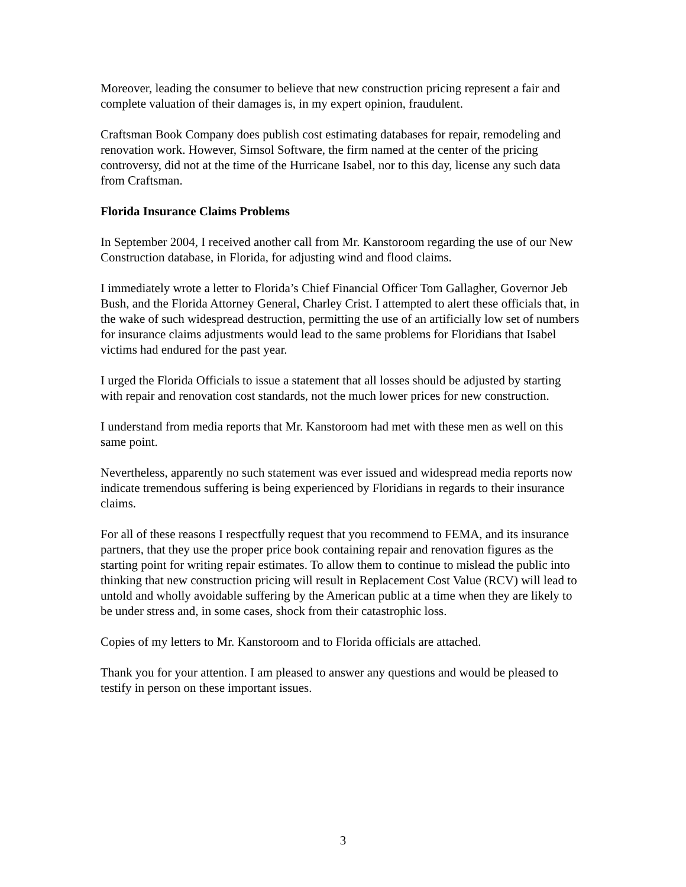Moreover, leading the consumer to believe that new construction pricing represent a fair and complete valuation of their damages is, in my expert opinion, fraudulent.
Craftsman Book Company does publish cost estimating databases for repair, remodeling and renovation work. However, Simsol Software, the firm named at the center of the pricing controversy, did not at the time of the Hurricane Isabel, nor to this day, license any such data from Craftsman.
Florida Insurance Claims Problems
In September 2004, I received another call from Mr. Kanstoroom regarding the use of our New Construction database, in Florida, for adjusting wind and flood claims.
I immediately wrote a letter to Florida’s Chief Financial Officer Tom Gallagher, Governor Jeb Bush, and the Florida Attorney General, Charley Crist. I attempted to alert these officials that, in the wake of such widespread destruction, permitting the use of an artificially low set of numbers for insurance claims adjustments would lead to the same problems for Floridians that Isabel victims had endured for the past year.
I urged the Florida Officials to issue a statement that all losses should be adjusted by starting with repair and renovation cost standards, not the much lower prices for new construction.
I understand from media reports that Mr. Kanstoroom had met with these men as well on this same point.
Nevertheless, apparently no such statement was ever issued and widespread media reports now indicate tremendous suffering is being experienced by Floridians in regards to their insurance claims.
For all of these reasons I respectfully request that you recommend to FEMA, and its insurance partners, that they use the proper price book containing repair and renovation figures as the starting point for writing repair estimates. To allow them to continue to mislead the public into thinking that new construction pricing will result in Replacement Cost Value (RCV) will lead to untold and wholly avoidable suffering by the American public at a time when they are likely to be under stress and, in some cases, shock from their catastrophic loss.
Copies of my letters to Mr. Kanstoroom and to Florida officials are attached.
Thank you for your attention. I am pleased to answer any questions and would be pleased to testify in person on these important issues.
3